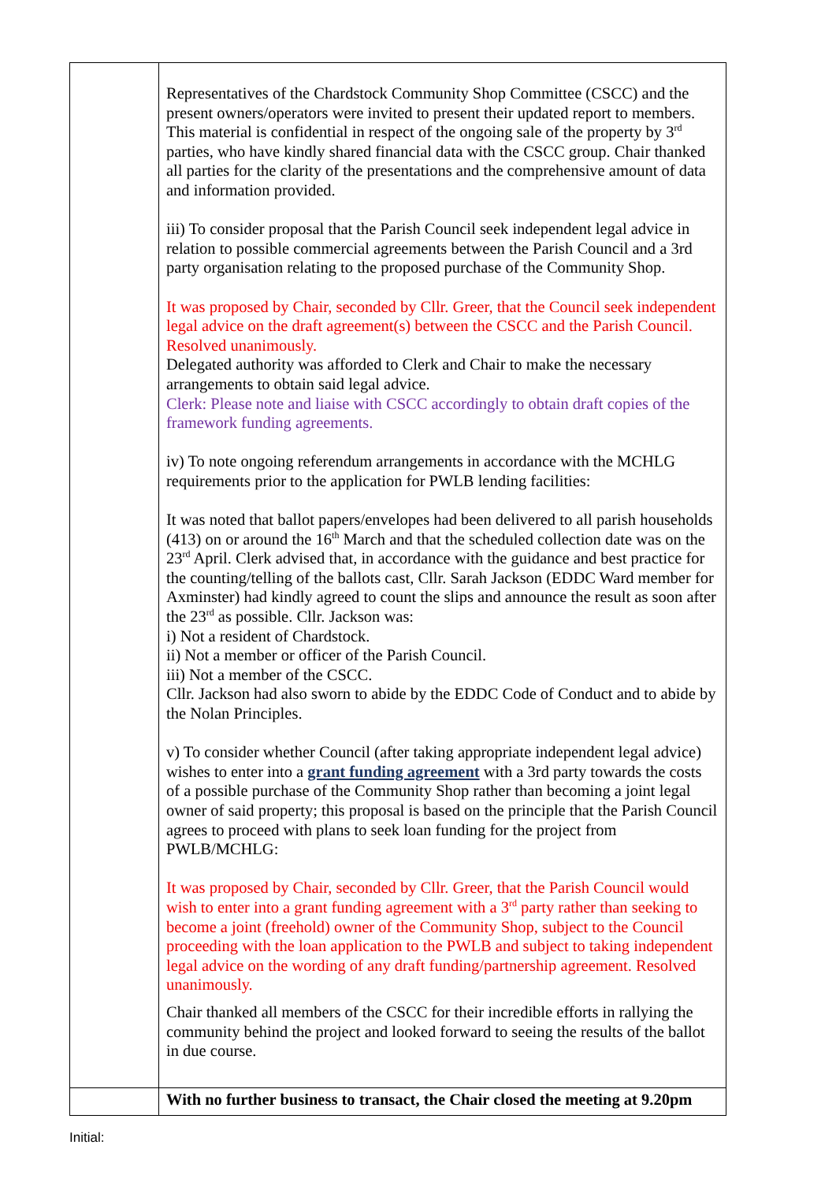| | Representatives of the Chardstock Community Shop Committee (CSCC) and the present owners/operators were invited to present their updated report to members. This material is confidential in respect of the ongoing sale of the property by 3<sup>rd</sup> parties, who have kindly shared financial data with the CSCC group. Chair thanked all parties for the clarity of the presentations and the comprehensive amount of data and information provided. iii) To consider proposal that the Parish Council seek independent legal advice in relation to possible commercial agreements between the Parish Council and a 3rd party organisation relating to the proposed purchase of the Community Shop. It was proposed by Chair, seconded by Cllr. Greer, that the Council seek independent legal advice on the draft agreement(s) between the CSCC and the Parish Council. Resolved unanimously. Delegated authority was afforded to Clerk and Chair to make the necessary arrangements to obtain said legal advice. Clerk: Please note and liaise with CSCC accordingly to obtain draft copies of the framework funding agreements. iv) To note ongoing referendum arrangements in accordance with the MCHLG requirements prior to the application for PWLB lending facilities: It was noted that ballot papers/envelopes had been delivered to all parish households (413) on or around the 16<sup>th</sup> March and that the scheduled collection date was on the 23<sup>rd</sup> April. Clerk advised that, in accordance with the guidance and best practice for the counting/telling of the ballots cast, Cllr. Sarah Jackson (EDDC Ward member for Axminster) had kindly agreed to count the slips and announce the result as soon after the 23<sup>rd</sup> as possible. Cllr. Jackson was: i) Not a resident of Chardstock. ii) Not a member or officer of the Parish Council. iii) Not a member of the CSCC. Cllr. Jackson had also sworn to abide by the EDDC Code of Conduct and to abide by the Nolan Principles. v) To consider whether Council (after taking appropriate independent legal advice) wishes to enter into a grant funding agreement with a 3rd party towards the costs of a possible purchase of the Community Shop rather than becoming a joint legal owner of said property; this proposal is based on the principle that the Parish Council agrees to proceed with plans to seek loan funding for the project from PWLB/MCHLG: It was proposed by Chair, seconded by Cllr. Greer, that the Parish Council would wish to enter into a grant funding agreement with a 3<sup>rd</sup> party rather than seeking to become a joint (freehold) owner of the Community Shop, subject to the Council proceeding with the loan application to the PWLB and subject to taking independent legal advice on the wording of any draft funding/partnership agreement. Resolved unanimously. Chair thanked all members of the CSCC for their incredible efforts in rallying the community behind the project and looked forward to seeing the results of the ballot in due course. |
| | With no further business to transact, the Chair closed the meeting at 9.20pm |
Initial: